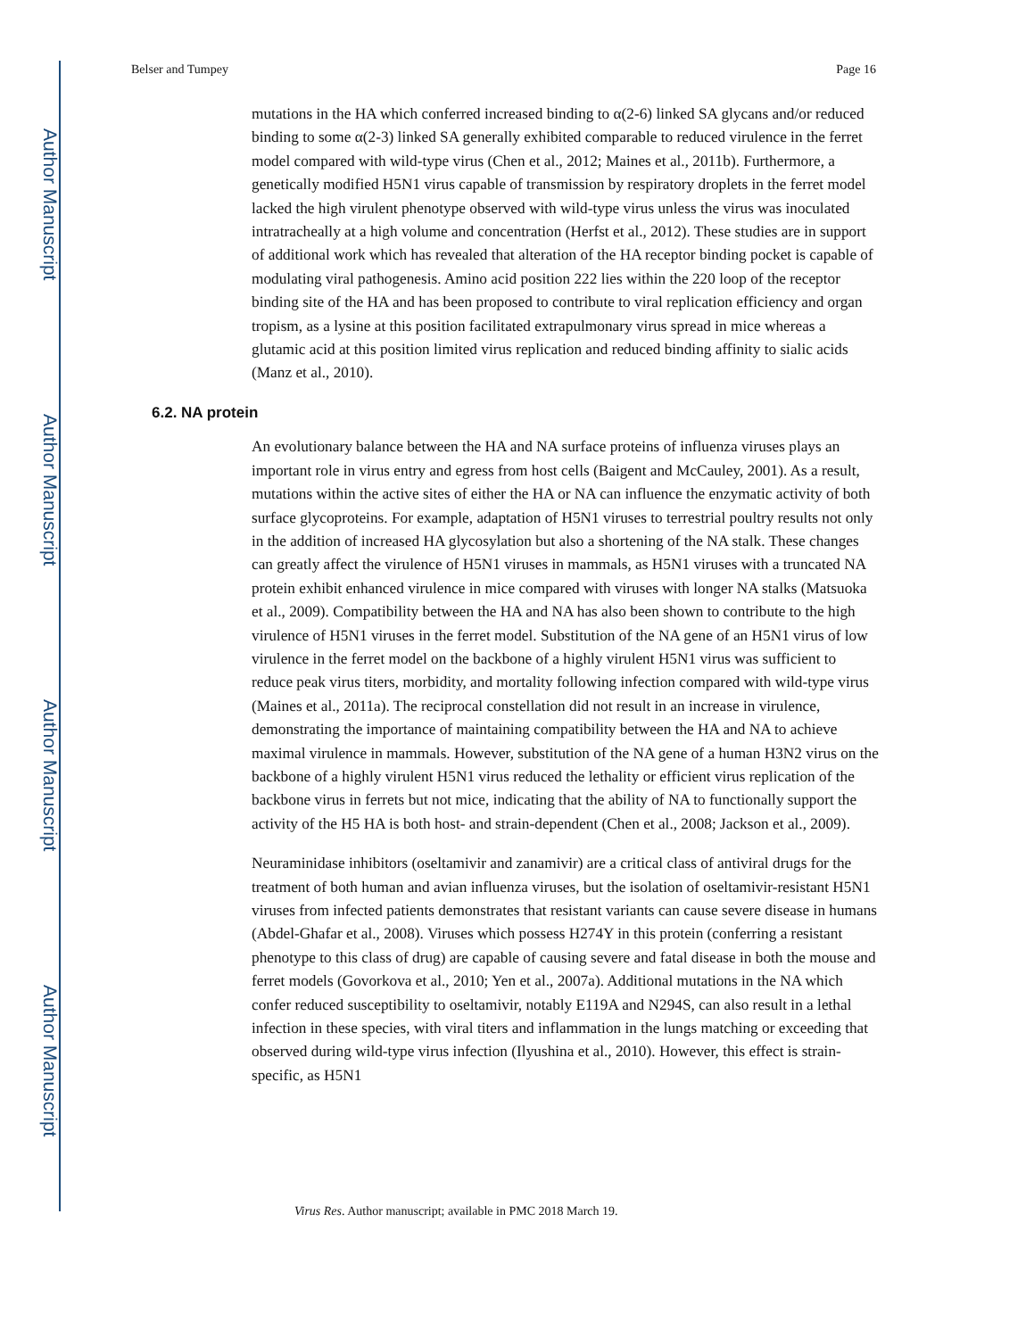Author Manuscript
Author Manuscript
Author Manuscript
Author Manuscript
Belser and Tumpey Page 16
mutations in the HA which conferred increased binding to α(2-6) linked SA glycans and/or reduced binding to some α(2-3) linked SA generally exhibited comparable to reduced virulence in the ferret model compared with wild-type virus (Chen et al., 2012; Maines et al., 2011b). Furthermore, a genetically modified H5N1 virus capable of transmission by respiratory droplets in the ferret model lacked the high virulent phenotype observed with wild-type virus unless the virus was inoculated intratracheally at a high volume and concentration (Herfst et al., 2012). These studies are in support of additional work which has revealed that alteration of the HA receptor binding pocket is capable of modulating viral pathogenesis. Amino acid position 222 lies within the 220 loop of the receptor binding site of the HA and has been proposed to contribute to viral replication efficiency and organ tropism, as a lysine at this position facilitated extrapulmonary virus spread in mice whereas a glutamic acid at this position limited virus replication and reduced binding affinity to sialic acids (Manz et al., 2010).
6.2. NA protein
An evolutionary balance between the HA and NA surface proteins of influenza viruses plays an important role in virus entry and egress from host cells (Baigent and McCauley, 2001). As a result, mutations within the active sites of either the HA or NA can influence the enzymatic activity of both surface glycoproteins. For example, adaptation of H5N1 viruses to terrestrial poultry results not only in the addition of increased HA glycosylation but also a shortening of the NA stalk. These changes can greatly affect the virulence of H5N1 viruses in mammals, as H5N1 viruses with a truncated NA protein exhibit enhanced virulence in mice compared with viruses with longer NA stalks (Matsuoka et al., 2009). Compatibility between the HA and NA has also been shown to contribute to the high virulence of H5N1 viruses in the ferret model. Substitution of the NA gene of an H5N1 virus of low virulence in the ferret model on the backbone of a highly virulent H5N1 virus was sufficient to reduce peak virus titers, morbidity, and mortality following infection compared with wild-type virus (Maines et al., 2011a). The reciprocal constellation did not result in an increase in virulence, demonstrating the importance of maintaining compatibility between the HA and NA to achieve maximal virulence in mammals. However, substitution of the NA gene of a human H3N2 virus on the backbone of a highly virulent H5N1 virus reduced the lethality or efficient virus replication of the backbone virus in ferrets but not mice, indicating that the ability of NA to functionally support the activity of the H5 HA is both host- and strain-dependent (Chen et al., 2008; Jackson et al., 2009).
Neuraminidase inhibitors (oseltamivir and zanamivir) are a critical class of antiviral drugs for the treatment of both human and avian influenza viruses, but the isolation of oseltamivir-resistant H5N1 viruses from infected patients demonstrates that resistant variants can cause severe disease in humans (Abdel-Ghafar et al., 2008). Viruses which possess H274Y in this protein (conferring a resistant phenotype to this class of drug) are capable of causing severe and fatal disease in both the mouse and ferret models (Govorkova et al., 2010; Yen et al., 2007a). Additional mutations in the NA which confer reduced susceptibility to oseltamivir, notably E119A and N294S, can also result in a lethal infection in these species, with viral titers and inflammation in the lungs matching or exceeding that observed during wild-type virus infection (Ilyushina et al., 2010). However, this effect is strain-specific, as H5N1
Virus Res. Author manuscript; available in PMC 2018 March 19.